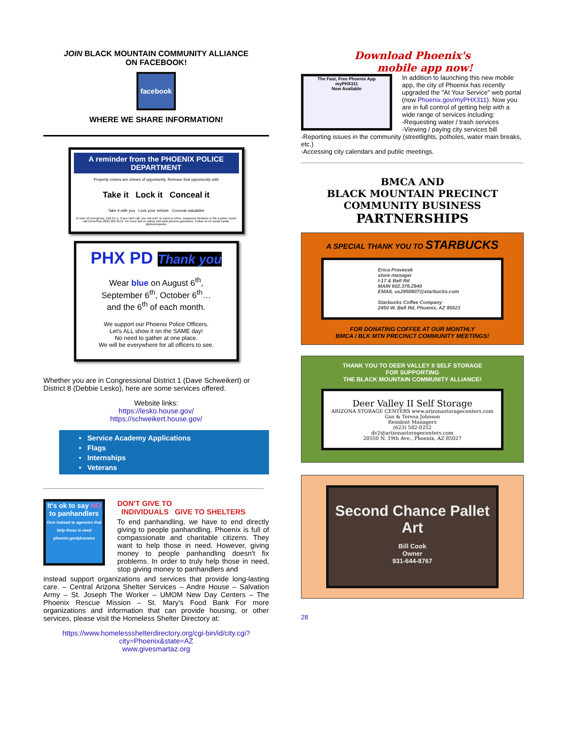JOIN BLACK MOUNTAIN COMMUNITY ALLIANCE
ON FACEBOOK!
facebook
WHERE WE SHARE INFORMATION!
A reminder from the PHOENIX POLICE DEPARTMENT
Property crimes are crimes of opportunity. Remove that opportunity with
Take it Lock it Conceal it
Take it with you Lock your vehicle Conceal valuables
In case of emergency, Call 9-1-1. If you can't call, you can text! To report a crime, suspicious behavior or file a police report call CrimeStop (602) 262-6151. For more tips on safety visit www.phoenix.gov/police. Follow us on social media. @phoenixpolice
PHX PD Thank you
Wear blue on August 6<sup>th</sup>,
September 6<sup>th</sup>, October 6<sup>th</sup>…
and the 6<sup>th</sup> of each month.
We support our Phoenix Police Officers.
Let's ALL show it on the SAME day!
No need to gather at one place.
We will be everywhere for all officers to see.
Whether you are in Congressional District 1 (Dave Schweikert) or District 8 (Debbie Lesko), here are some services offered.
Website links:
https://lesko.house.gov/
https://schweikert.house.gov/
• Service Academy Applications
• Flags
• Internships
• Veterans
It's ok to say NO to panhandlers
Give instead to agencies that help those in need phoenix.gov/phxcares
DON'T GIVE TO
INDIVIDUALS GIVE TO SHELTERS
To end panhandling, we have to end directly giving to people panhandling. Phoenix is full of compassionate and charitable citizens. They want to help those in need. However, giving money to people panhandling doesn't fix problems. In order to truly help those in need, stop giving money to panhandlers and
instead support organizations and services that provide long-lasting care. – Central Arizona Shelter Services – Andre House – Salvation Army – St. Joseph The Worker – UMOM New Day Centers – The Phoenix Rescue Mission – St. Mary's Food Bank For more organizations and information that can provide housing, or other services, please visit the Homeless Shelter Directory at:
https://www.homelessshelterdirectory.org/cgi-bin/id/city.cgi?city=Phoenix&state=AZ
www.givesmartaz.org
Download Phoenix's
mobile app now!
The Fast, Free Phoenix App
myPHX311
Now Available
In addition to launching this new mobile app, the city of Phoenix has recently upgraded the "At Your Service" web portal (now Phoenix.gov/myPHX311). Now you are in full control of getting help with a wide range of services including:
-Requesting water / trash services
-Viewing / paying city services bill
-Reporting issues in the community (streetlights, potholes, water main breaks, etc.)
-Accessing city calendars and public meetings.
BMCA AND
BLACK MOUNTAIN PRECINCT
COMMUNITY BUSINESS
PARTNERSHIPS
A SPECIAL THANK YOU TO STARBUCKS
Erica Pravecek
store manager
I-17 & Bell Rd
MAIN 602.376.2940
EMAIL us2956907@starbucks.com
Starbucks Coffee Company
2450 W. Bell Rd, Phoenix, AZ 85023
FOR DONATING COFFEE AT OUR MONTHLY
BMCA / BLK MTN PRECINCT COMMUNITY MEETINGS!
THANK YOU TO DEER VALLEY II SELF STORAGE
FOR SUPPORTING
THE BLACK MOUNTAIN COMMUNITY ALLIANCE!
Deer Valley II Self Storage
ARIZONA STORAGE CENTERS www.arizonastoragecenters.com
Gus & Teresa Johnson
Resident Managers
(623) 582-0252
dv2@arizonastoragecenters.com
20550 N. 19th Ave., Phoenix, AZ 85027
Second Chance Pallet Art
Bill Cook
Owner
931-644-8767
28